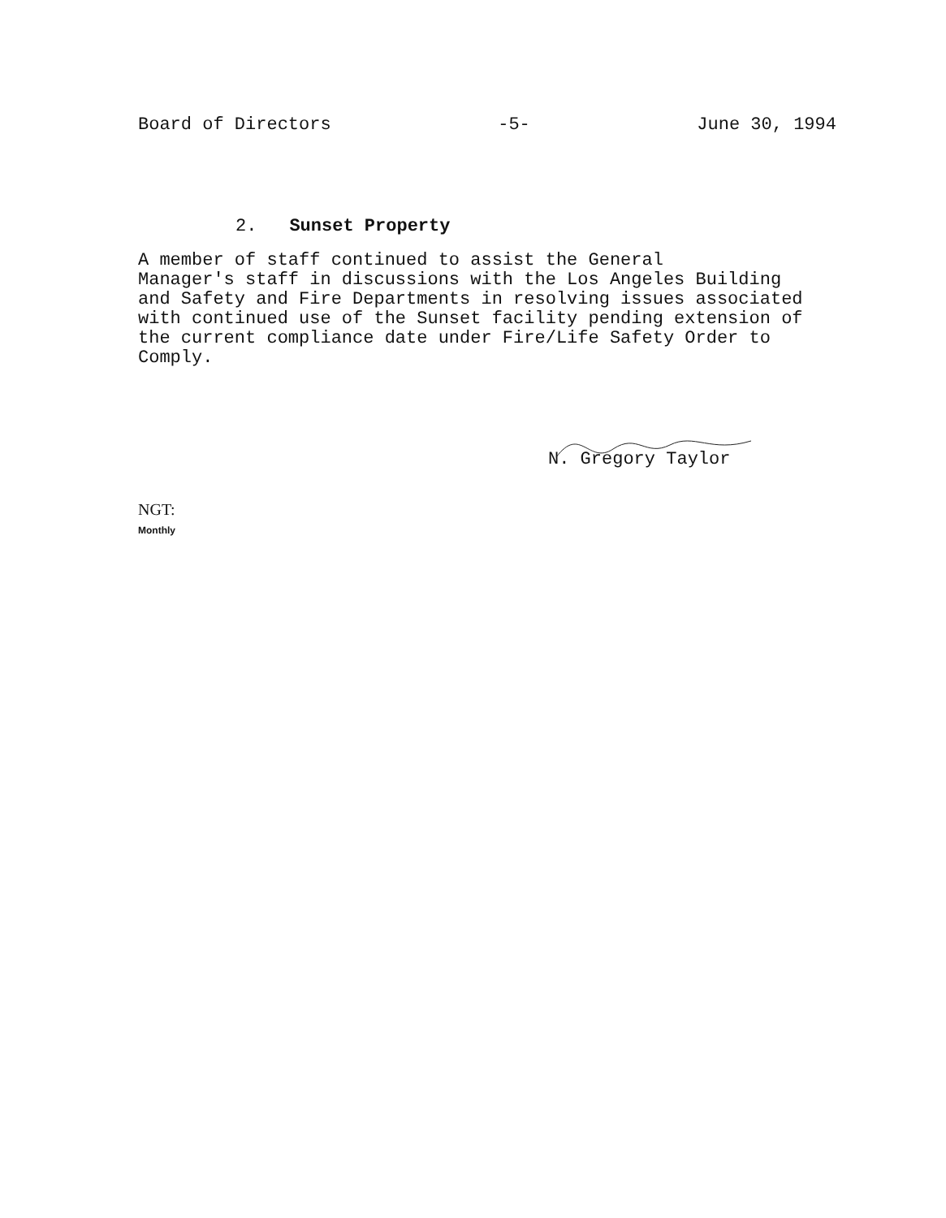Board of Directors -5- June 30, 1994
2. Sunset Property
A member of staff continued to assist the General Manager's staff in discussions with the Los Angeles Building and Safety and Fire Departments in resolving issues associated with continued use of the Sunset facility pending extension of the current compliance date under Fire/Life Safety Order to Comply.
N. Gregory Taylor
NGT:
Monthly